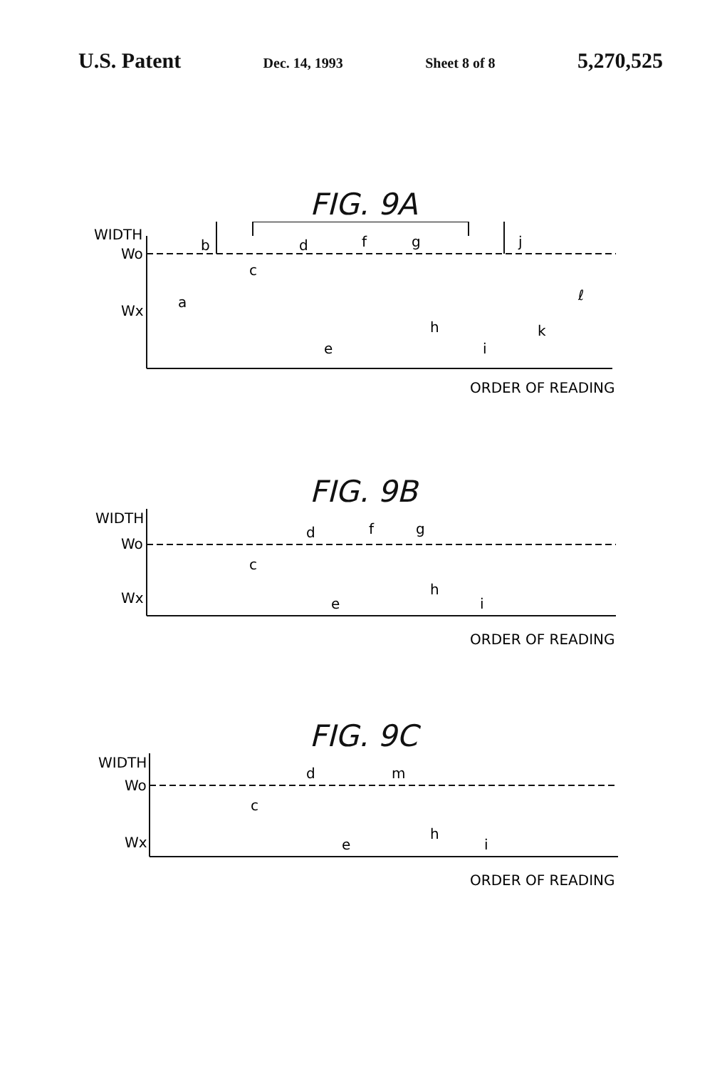U.S. Patent Dec. 14, 1993 Sheet 8 of 8 5,270,525
FIG. 9A
WIDTH
Wo
Wx
a
b
c
d
e
f
g
h
i
j
k
ℓ
ORDER OF READING
FIG. 9B
WIDTH
Wo
Wx
c
d
e
f
g
h
i
ORDER OF READING
FIG. 9C
WIDTH
Wo
Wx
c
d
e
m
h
i
ORDER OF READING